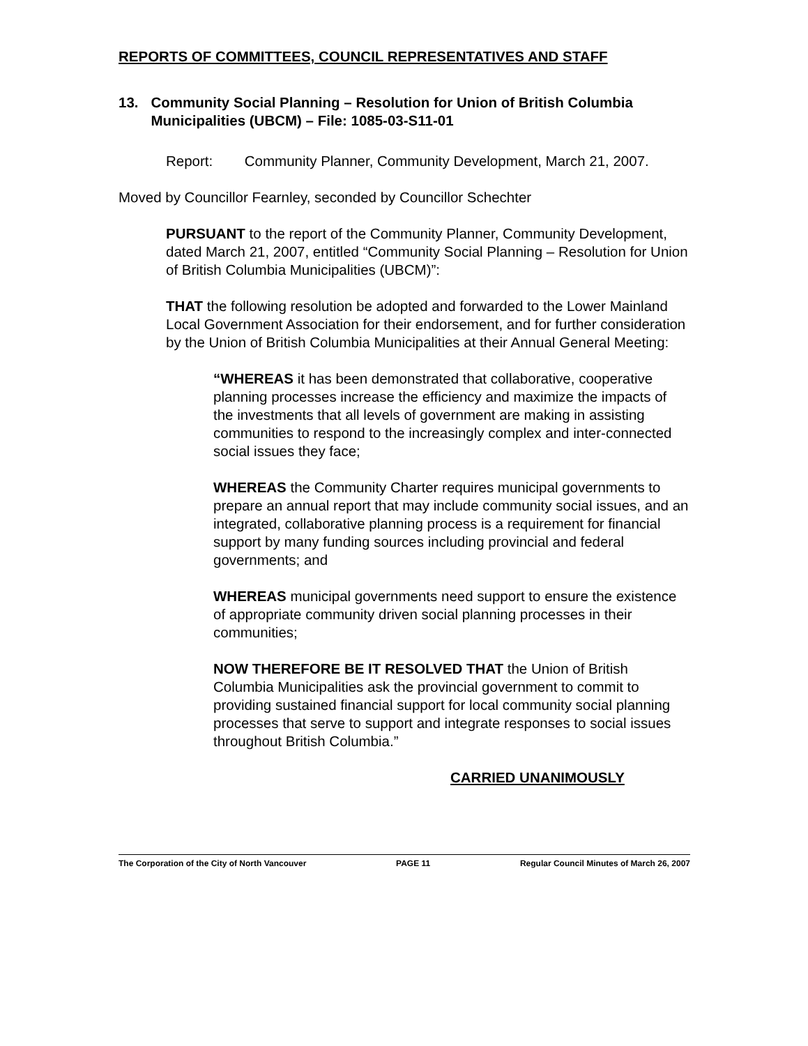REPORTS OF COMMITTEES, COUNCIL REPRESENTATIVES AND STAFF
13. Community Social Planning – Resolution for Union of British Columbia Municipalities (UBCM) – File: 1085-03-S11-01
Report: Community Planner, Community Development, March 21, 2007.
Moved by Councillor Fearnley, seconded by Councillor Schechter
PURSUANT to the report of the Community Planner, Community Development, dated March 21, 2007, entitled “Community Social Planning – Resolution for Union of British Columbia Municipalities (UBCM)”:
THAT the following resolution be adopted and forwarded to the Lower Mainland Local Government Association for their endorsement, and for further consideration by the Union of British Columbia Municipalities at their Annual General Meeting:
“WHEREAS it has been demonstrated that collaborative, cooperative planning processes increase the efficiency and maximize the impacts of the investments that all levels of government are making in assisting communities to respond to the increasingly complex and inter-connected social issues they face;
WHEREAS the Community Charter requires municipal governments to prepare an annual report that may include community social issues, and an integrated, collaborative planning process is a requirement for financial support by many funding sources including provincial and federal governments; and
WHEREAS municipal governments need support to ensure the existence of appropriate community driven social planning processes in their communities;
NOW THEREFORE BE IT RESOLVED THAT the Union of British Columbia Municipalities ask the provincial government to commit to providing sustained financial support for local community social planning processes that serve to support and integrate responses to social issues throughout British Columbia.”
CARRIED UNANIMOUSLY
The Corporation of the City of North Vancouver PAGE 11 Regular Council Minutes of March 26, 2007